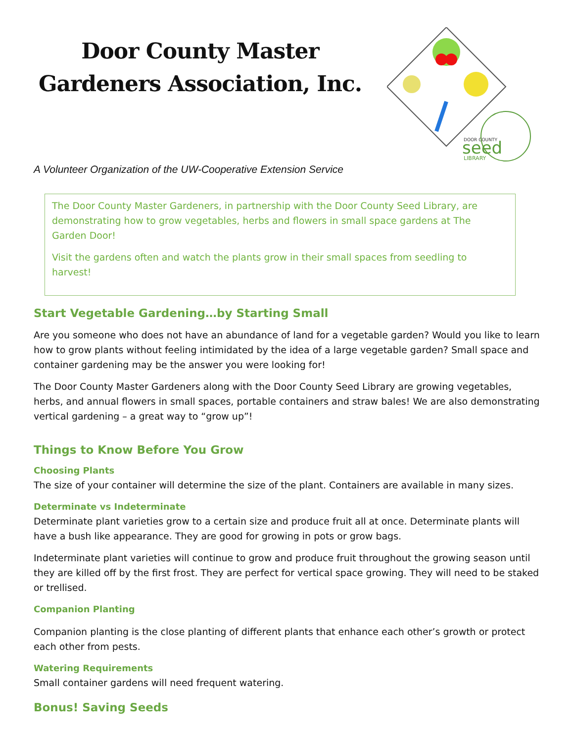Door County Master
Gardeners Association, Inc.
DOOR COUNTY
seed
LIBRARY
A Volunteer Organization of the UW-Cooperative Extension Service
The Door County Master Gardeners, in partnership with the Door County Seed Library, are demonstrating how to grow vegetables, herbs and flowers in small space gardens at The Garden Door!
Visit the gardens often and watch the plants grow in their small spaces from seedling to harvest!
Start Vegetable Gardening…by Starting Small
Are you someone who does not have an abundance of land for a vegetable garden? Would you like to learn how to grow plants without feeling intimidated by the idea of a large vegetable garden? Small space and container gardening may be the answer you were looking for!
The Door County Master Gardeners along with the Door County Seed Library are growing vegetables, herbs, and annual flowers in small spaces, portable containers and straw bales! We are also demonstrating vertical gardening – a great way to “grow up”!
Things to Know Before You Grow
Choosing Plants
The size of your container will determine the size of the plant. Containers are available in many sizes.
Determinate vs Indeterminate
Determinate plant varieties grow to a certain size and produce fruit all at once. Determinate plants will have a bush like appearance. They are good for growing in pots or grow bags.
Indeterminate plant varieties will continue to grow and produce fruit throughout the growing season until they are killed off by the first frost. They are perfect for vertical space growing. They will need to be staked or trellised.
Companion Planting
Companion planting is the close planting of different plants that enhance each other’s growth or protect each other from pests.
Watering Requirements
Small container gardens will need frequent watering.
Bonus! Saving Seeds